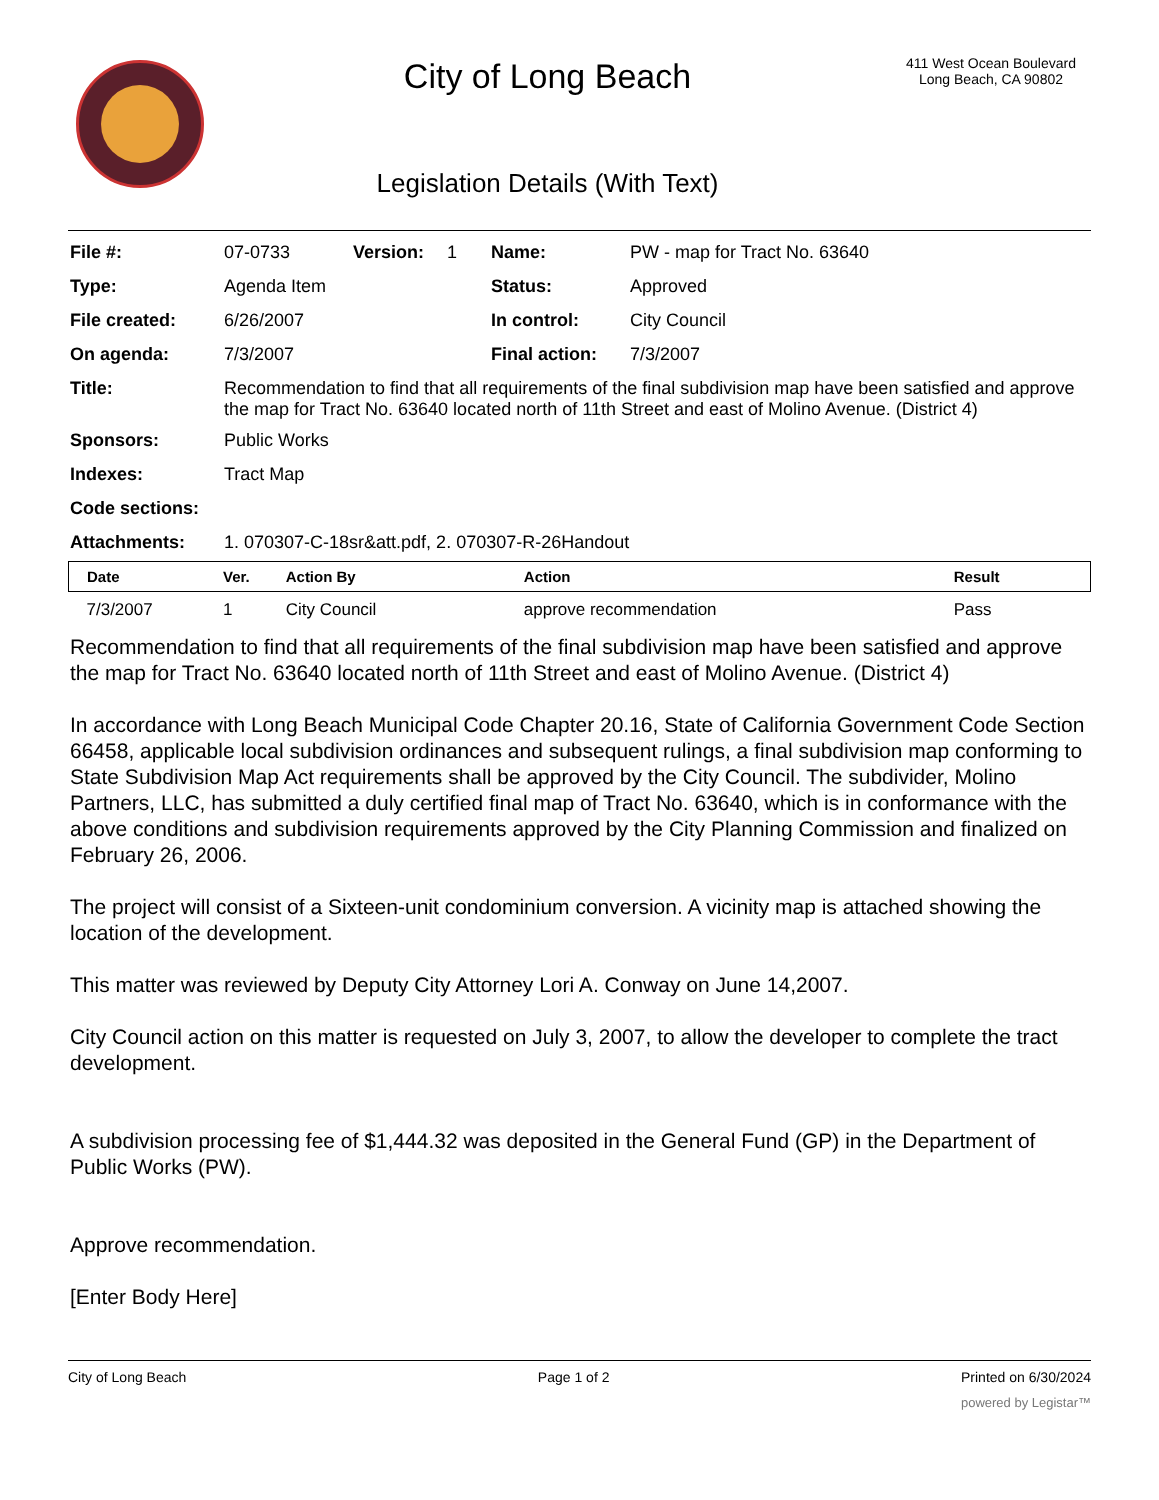City of Long Beach
Legislation Details (With Text)
411 West Ocean Boulevard
Long Beach, CA 90802
| File #: | 07-0733 | Version: | 1 | Name: | PW - map for Tract No. 63640 |
| Type: | Agenda Item | | | Status: | Approved |
| File created: | 6/26/2007 | | | In control: | City Council |
| On agenda: | 7/3/2007 | | | Final action: | 7/3/2007 |
| Title: | Recommendation to find that all requirements of the final subdivision map have been satisfied and approve the map for Tract No. 63640 located north of 11th Street and east of Molino Avenue. (District 4) | | | | |
| Sponsors: | Public Works | | | | |
| Indexes: | Tract Map | | | | |
| Code sections: | | | | | |
| Attachments: | 1. 070307-C-18sr&att.pdf, 2. 070307-R-26Handout | | | | |
| Date | Ver. | Action By | Action | Result |
| --- | --- | --- | --- | --- |
| 7/3/2007 | 1 | City Council | approve recommendation | Pass |
Recommendation to find that all requirements of the final subdivision map have been satisfied and approve the map for Tract No. 63640 located north of 11th Street and east of Molino Avenue. (District 4)
In accordance with Long Beach Municipal Code Chapter 20.16, State of California Government Code Section 66458, applicable local subdivision ordinances and subsequent rulings, a final subdivision map conforming to State Subdivision Map Act requirements shall be approved by the City Council. The subdivider, Molino Partners, LLC, has submitted a duly certified final map of Tract No. 63640, which is in conformance with the above conditions and subdivision requirements approved by the City Planning Commission and finalized on February 26, 2006.
The project will consist of a Sixteen-unit condominium conversion. A vicinity map is attached showing the location of the development.
This matter was reviewed by Deputy City Attorney Lori A. Conway on June 14,2007.
City Council action on this matter is requested on July 3, 2007, to allow the developer to complete the tract development.
A subdivision processing fee of $1,444.32 was deposited in the General Fund (GP) in the Department of Public Works (PW).
Approve recommendation.
[Enter Body Here]
City of Long Beach Page 1 of 2 Printed on 6/30/2024
powered by Legistar™